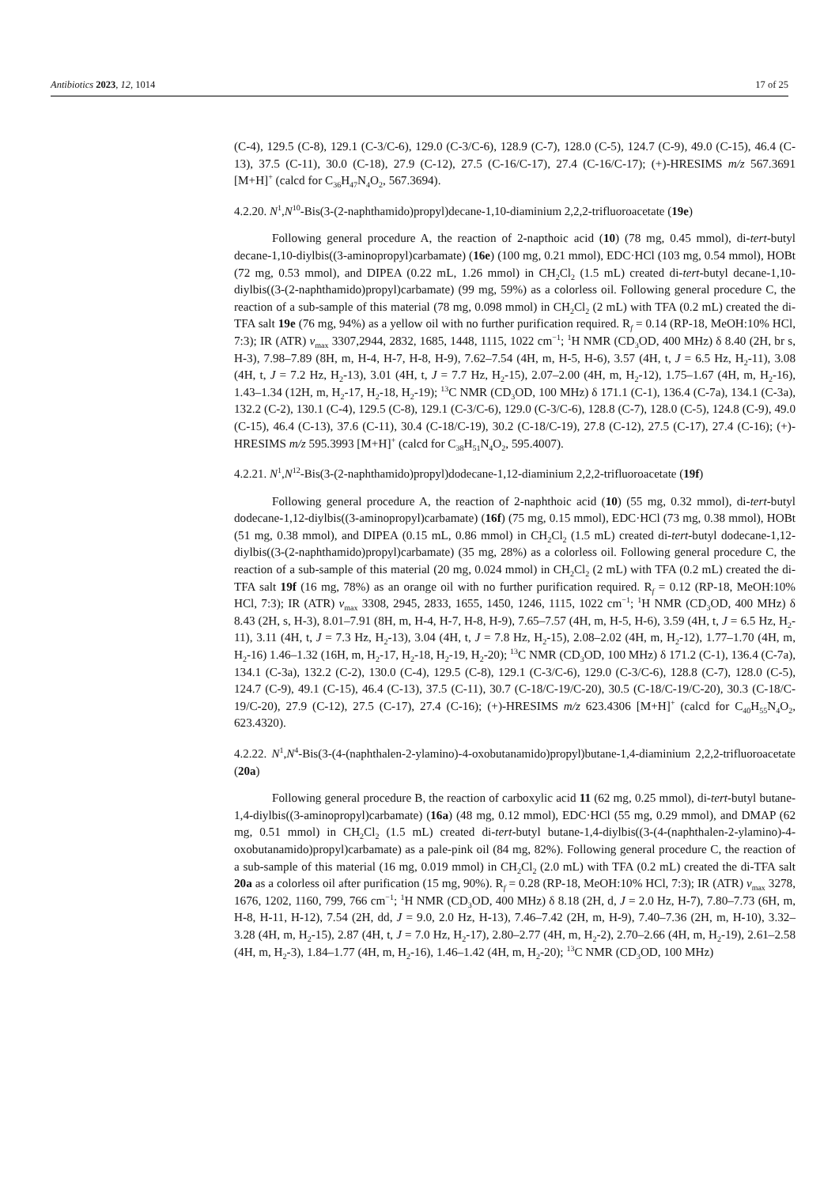Antibiotics 2023, 12, 1014 17 of 25
(C-4), 129.5 (C-8), 129.1 (C-3/C-6), 129.0 (C-3/C-6), 128.9 (C-7), 128.0 (C-5), 124.7 (C-9), 49.0 (C-15), 46.4 (C-13), 37.5 (C-11), 30.0 (C-18), 27.9 (C-12), 27.5 (C-16/C-17), 27.4 (C-16/C-17); (+)-HRESIMS m/z 567.3691 [M+H]<sup>+</sup> (calcd for C<sub>36</sub>H<sub>47</sub>N<sub>4</sub>O<sub>2</sub>, 567.3694).
4.2.20. N<sup>1</sup>,N<sup>10</sup>-Bis(3-(2-naphthamido)propyl)decane-1,10-diaminium 2,2,2-trifluoroacetate (19e)
Following general procedure A, the reaction of 2-napthoic acid (10) (78 mg, 0.45 mmol), di-tert-butyl decane-1,10-diylbis((3-aminopropyl)carbamate) (16e) (100 mg, 0.21 mmol), EDC·HCl (103 mg, 0.54 mmol), HOBt (72 mg, 0.53 mmol), and DIPEA (0.22 mL, 1.26 mmol) in CH<sub>2</sub>Cl<sub>2</sub> (1.5 mL) created di-tert-butyl decane-1,10-diylbis((3-(2-naphthamido)propyl)carbamate) (99 mg, 59%) as a colorless oil. Following general procedure C, the reaction of a sub-sample of this material (78 mg, 0.098 mmol) in CH<sub>2</sub>Cl<sub>2</sub> (2 mL) with TFA (0.2 mL) created the di-TFA salt 19e (76 mg, 94%) as a yellow oil with no further purification required. R<sub>f</sub> = 0.14 (RP-18, MeOH:10% HCl, 7:3); IR (ATR) v<sub>max</sub> 3307,2944, 2832, 1685, 1448, 1115, 1022 cm<sup>−1</sup>; <sup>1</sup>H NMR (CD<sub>3</sub>OD, 400 MHz) δ 8.40 (2H, br s, H-3), 7.98–7.89 (8H, m, H-4, H-7, H-8, H-9), 7.62–7.54 (4H, m, H-5, H-6), 3.57 (4H, t, J = 6.5 Hz, H<sub>2</sub>-11), 3.08 (4H, t, J = 7.2 Hz, H<sub>2</sub>-13), 3.01 (4H, t, J = 7.7 Hz, H<sub>2</sub>-15), 2.07–2.00 (4H, m, H<sub>2</sub>-12), 1.75–1.67 (4H, m, H<sub>2</sub>-16), 1.43–1.34 (12H, m, H<sub>2</sub>-17, H<sub>2</sub>-18, H<sub>2</sub>-19); <sup>13</sup>C NMR (CD<sub>3</sub>OD, 100 MHz) δ 171.1 (C-1), 136.4 (C-7a), 134.1 (C-3a), 132.2 (C-2), 130.1 (C-4), 129.5 (C-8), 129.1 (C-3/C-6), 129.0 (C-3/C-6), 128.8 (C-7), 128.0 (C-5), 124.8 (C-9), 49.0 (C-15), 46.4 (C-13), 37.6 (C-11), 30.4 (C-18/C-19), 30.2 (C-18/C-19), 27.8 (C-12), 27.5 (C-17), 27.4 (C-16); (+)-HRESIMS m/z 595.3993 [M+H]<sup>+</sup> (calcd for C<sub>38</sub>H<sub>51</sub>N<sub>4</sub>O<sub>2</sub>, 595.4007).
4.2.21. N<sup>1</sup>,N<sup>12</sup>-Bis(3-(2-naphthamido)propyl)dodecane-1,12-diaminium 2,2,2-trifluoroacetate (19f)
Following general procedure A, the reaction of 2-naphthoic acid (10) (55 mg, 0.32 mmol), di-tert-butyl dodecane-1,12-diylbis((3-aminopropyl)carbamate) (16f) (75 mg, 0.15 mmol), EDC·HCl (73 mg, 0.38 mmol), HOBt (51 mg, 0.38 mmol), and DIPEA (0.15 mL, 0.86 mmol) in CH<sub>2</sub>Cl<sub>2</sub> (1.5 mL) created di-tert-butyl dodecane-1,12-diylbis((3-(2-naphthamido)propyl)carbamate) (35 mg, 28%) as a colorless oil. Following general procedure C, the reaction of a sub-sample of this material (20 mg, 0.024 mmol) in CH<sub>2</sub>Cl<sub>2</sub> (2 mL) with TFA (0.2 mL) created the di-TFA salt 19f (16 mg, 78%) as an orange oil with no further purification required. R<sub>f</sub> = 0.12 (RP-18, MeOH:10% HCl, 7:3); IR (ATR) v<sub>max</sub> 3308, 2945, 2833, 1655, 1450, 1246, 1115, 1022 cm<sup>−1</sup>; <sup>1</sup>H NMR (CD<sub>3</sub>OD, 400 MHz) δ 8.43 (2H, s, H-3), 8.01–7.91 (8H, m, H-4, H-7, H-8, H-9), 7.65–7.57 (4H, m, H-5, H-6), 3.59 (4H, t, J = 6.5 Hz, H<sub>2</sub>-11), 3.11 (4H, t, J = 7.3 Hz, H<sub>2</sub>-13), 3.04 (4H, t, J = 7.8 Hz, H<sub>2</sub>-15), 2.08–2.02 (4H, m, H<sub>2</sub>-12), 1.77–1.70 (4H, m, H<sub>2</sub>-16) 1.46–1.32 (16H, m, H<sub>2</sub>-17, H<sub>2</sub>-18, H<sub>2</sub>-19, H<sub>2</sub>-20); <sup>13</sup>C NMR (CD<sub>3</sub>OD, 100 MHz) δ 171.2 (C-1), 136.4 (C-7a), 134.1 (C-3a), 132.2 (C-2), 130.0 (C-4), 129.5 (C-8), 129.1 (C-3/C-6), 129.0 (C-3/C-6), 128.8 (C-7), 128.0 (C-5), 124.7 (C-9), 49.1 (C-15), 46.4 (C-13), 37.5 (C-11), 30.7 (C-18/C-19/C-20), 30.5 (C-18/C-19/C-20), 30.3 (C-18/C-19/C-20), 27.9 (C-12), 27.5 (C-17), 27.4 (C-16); (+)-HRESIMS m/z 623.4306 [M+H]<sup>+</sup> (calcd for C<sub>40</sub>H<sub>55</sub>N<sub>4</sub>O<sub>2</sub>, 623.4320).
4.2.22. N<sup>1</sup>,N<sup>4</sup>-Bis(3-(4-(naphthalen-2-ylamino)-4-oxobutanamido)propyl)butane-1,4-diaminium 2,2,2-trifluoroacetate (20a)
Following general procedure B, the reaction of carboxylic acid 11 (62 mg, 0.25 mmol), di-tert-butyl butane-1,4-diylbis((3-aminopropyl)carbamate) (16a) (48 mg, 0.12 mmol), EDC·HCl (55 mg, 0.29 mmol), and DMAP (62 mg, 0.51 mmol) in CH<sub>2</sub>Cl<sub>2</sub> (1.5 mL) created di-tert-butyl butane-1,4-diylbis((3-(4-(naphthalen-2-ylamino)-4-oxobutanamido)propyl)carbamate) as a pale-pink oil (84 mg, 82%). Following general procedure C, the reaction of a sub-sample of this material (16 mg, 0.019 mmol) in CH<sub>2</sub>Cl<sub>2</sub> (2.0 mL) with TFA (0.2 mL) created the di-TFA salt 20a as a colorless oil after purification (15 mg, 90%). R<sub>f</sub> = 0.28 (RP-18, MeOH:10% HCl, 7:3); IR (ATR) v<sub>max</sub> 3278, 1676, 1202, 1160, 799, 766 cm<sup>−1</sup>; <sup>1</sup>H NMR (CD<sub>3</sub>OD, 400 MHz) δ 8.18 (2H, d, J = 2.0 Hz, H-7), 7.80–7.73 (6H, m, H-8, H-11, H-12), 7.54 (2H, dd, J = 9.0, 2.0 Hz, H-13), 7.46–7.42 (2H, m, H-9), 7.40–7.36 (2H, m, H-10), 3.32–3.28 (4H, m, H<sub>2</sub>-15), 2.87 (4H, t, J = 7.0 Hz, H<sub>2</sub>-17), 2.80–2.77 (4H, m, H<sub>2</sub>-2), 2.70–2.66 (4H, m, H<sub>2</sub>-19), 2.61–2.58 (4H, m, H<sub>2</sub>-3), 1.84–1.77 (4H, m, H<sub>2</sub>-16), 1.46–1.42 (4H, m, H<sub>2</sub>-20); <sup>13</sup>C NMR (CD<sub>3</sub>OD, 100 MHz)